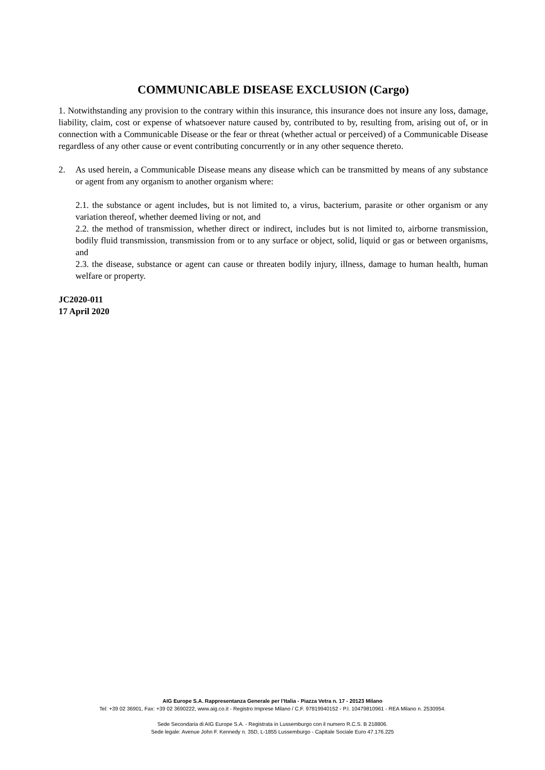COMMUNICABLE DISEASE EXCLUSION (Cargo)
1. Notwithstanding any provision to the contrary within this insurance, this insurance does not insure any loss, damage, liability, claim, cost or expense of whatsoever nature caused by, contributed to by, resulting from, arising out of, or in connection with a Communicable Disease or the fear or threat (whether actual or perceived) of a Communicable Disease regardless of any other cause or event contributing concurrently or in any other sequence thereto.
2. As used herein, a Communicable Disease means any disease which can be transmitted by means of any substance or agent from any organism to another organism where:
2.1. the substance or agent includes, but is not limited to, a virus, bacterium, parasite or other organism or any variation thereof, whether deemed living or not, and
2.2. the method of transmission, whether direct or indirect, includes but is not limited to, airborne transmission, bodily fluid transmission, transmission from or to any surface or object, solid, liquid or gas or between organisms, and
2.3. the disease, substance or agent can cause or threaten bodily injury, illness, damage to human health, human welfare or property.
JC2020-011
17 April 2020
AIG Europe S.A. Rappresentanza Generale per l’Italia - Piazza Vetra n. 17 - 20123 Milano
Tel: +39 02 36901, Fax: +39 02 3690222, www.aig.co.it - Registro Imprese Milano / C.F. 97819940152 - P.I. 10479810961 - REA Milano n. 2530954.
Sede Secondaria di AIG Europe S.A. - Registrata in Lussemburgo con il numero R.C.S. B 218806.
Sede legale: Avenue John F. Kennedy n. 35D, L-1855 Lussemburgo - Capitale Sociale Euro 47.176.225